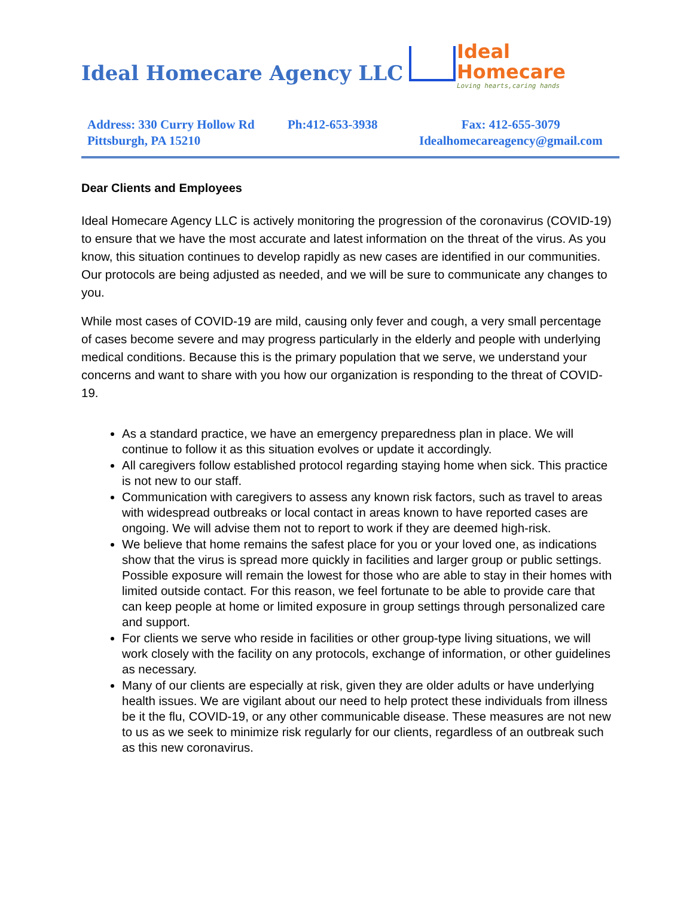Ideal Homecare Agency LLC
Ideal
Homecare
Loving hearts,caring hands
Address: 330 Curry Hollow Rd Pittsburgh, PA 15210
Ph:412-653-3938 Fax: 412-655-3079
Idealhomecareagency@gmail.com
Dear Clients and Employees
Ideal Homecare Agency LLC is actively monitoring the progression of the coronavirus (COVID-19) to ensure that we have the most accurate and latest information on the threat of the virus. As you know, this situation continues to develop rapidly as new cases are identified in our communities. Our protocols are being adjusted as needed, and we will be sure to communicate any changes to you.
While most cases of COVID-19 are mild, causing only fever and cough, a very small percentage of cases become severe and may progress particularly in the elderly and people with underlying medical conditions. Because this is the primary population that we serve, we understand your concerns and want to share with you how our organization is responding to the threat of COVID-19.
As a standard practice, we have an emergency preparedness plan in place. We will continue to follow it as this situation evolves or update it accordingly.
All caregivers follow established protocol regarding staying home when sick. This practice is not new to our staff.
Communication with caregivers to assess any known risk factors, such as travel to areas with widespread outbreaks or local contact in areas known to have reported cases are ongoing. We will advise them not to report to work if they are deemed high-risk.
We believe that home remains the safest place for you or your loved one, as indications show that the virus is spread more quickly in facilities and larger group or public settings. Possible exposure will remain the lowest for those who are able to stay in their homes with limited outside contact. For this reason, we feel fortunate to be able to provide care that can keep people at home or limited exposure in group settings through personalized care and support.
For clients we serve who reside in facilities or other group-type living situations, we will work closely with the facility on any protocols, exchange of information, or other guidelines as necessary.
Many of our clients are especially at risk, given they are older adults or have underlying health issues. We are vigilant about our need to help protect these individuals from illness be it the flu, COVID-19, or any other communicable disease. These measures are not new to us as we seek to minimize risk regularly for our clients, regardless of an outbreak such as this new coronavirus.